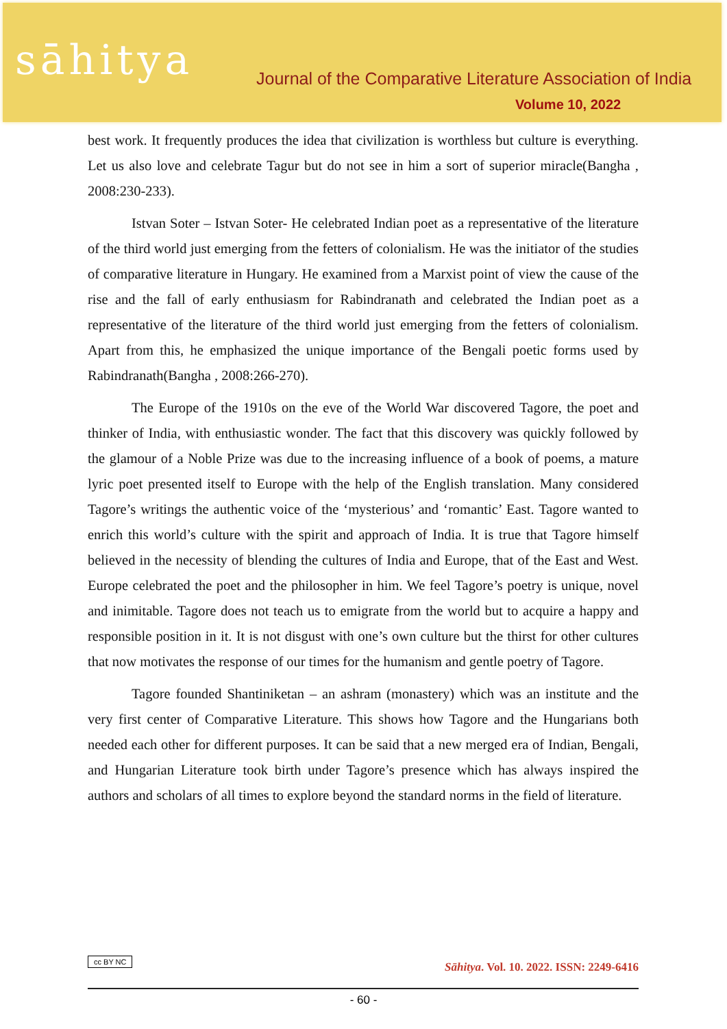sāhitya
Journal of the Comparative Literature Association of India
Volume 10, 2022
best work. It frequently produces the idea that civilization is worthless but culture is everything. Let us also love and celebrate Tagur but do not see in him a sort of superior miracle(Bangha , 2008:230-233).
Istvan Soter – Istvan Soter- He celebrated Indian poet as a representative of the literature of the third world just emerging from the fetters of colonialism. He was the initiator of the studies of comparative literature in Hungary. He examined from a Marxist point of view the cause of the rise and the fall of early enthusiasm for Rabindranath and celebrated the Indian poet as a representative of the literature of the third world just emerging from the fetters of colonialism. Apart from this, he emphasized the unique importance of the Bengali poetic forms used by Rabindranath(Bangha , 2008:266-270).
The Europe of the 1910s on the eve of the World War discovered Tagore, the poet and thinker of India, with enthusiastic wonder. The fact that this discovery was quickly followed by the glamour of a Noble Prize was due to the increasing influence of a book of poems, a mature lyric poet presented itself to Europe with the help of the English translation. Many considered Tagore’s writings the authentic voice of the ‘mysterious’ and ‘romantic’ East. Tagore wanted to enrich this world’s culture with the spirit and approach of India. It is true that Tagore himself believed in the necessity of blending the cultures of India and Europe, that of the East and West. Europe celebrated the poet and the philosopher in him. We feel Tagore’s poetry is unique, novel and inimitable. Tagore does not teach us to emigrate from the world but to acquire a happy and responsible position in it. It is not disgust with one’s own culture but the thirst for other cultures that now motivates the response of our times for the humanism and gentle poetry of Tagore.
Tagore founded Shantiniketan – an ashram (monastery) which was an institute and the very first center of Comparative Literature. This shows how Tagore and the Hungarians both needed each other for different purposes. It can be said that a new merged era of Indian, Bengali, and Hungarian Literature took birth under Tagore’s presence which has always inspired the authors and scholars of all times to explore beyond the standard norms in the field of literature.
cc BY NC Sāhitya. Vol. 10. 2022. ISSN: 2249-6416
- 60 -